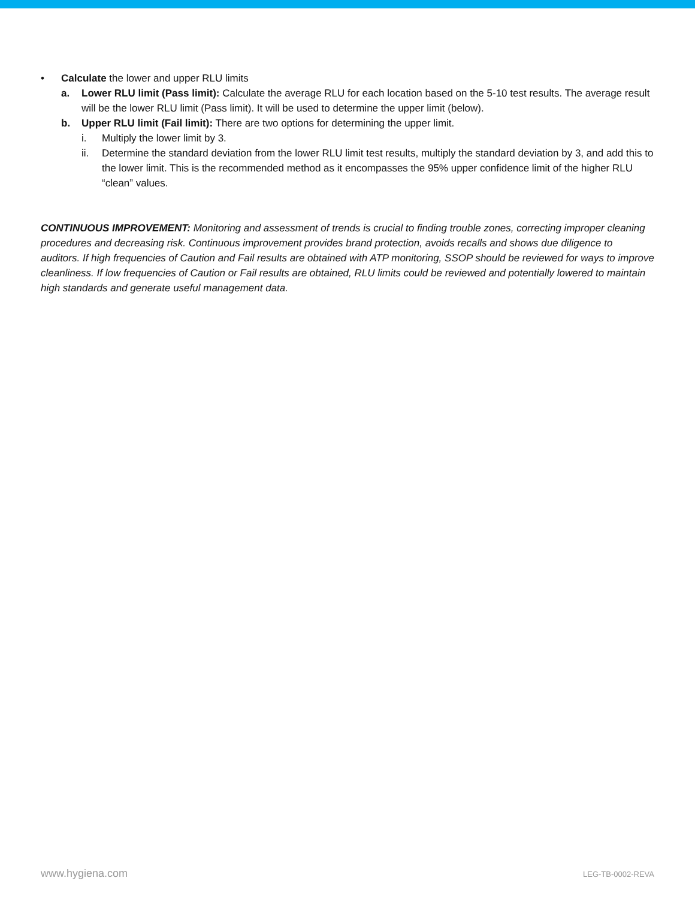• Calculate the lower and upper RLU limits
a. Lower RLU limit (Pass limit): Calculate the average RLU for each location based on the 5-10 test results. The average result will be the lower RLU limit (Pass limit). It will be used to determine the upper limit (below).
b. Upper RLU limit (Fail limit): There are two options for determining the upper limit.
i. Multiply the lower limit by 3.
ii. Determine the standard deviation from the lower RLU limit test results, multiply the standard deviation by 3, and add this to the lower limit. This is the recommended method as it encompasses the 95% upper confidence limit of the higher RLU “clean” values.
CONTINUOUS IMPROVEMENT: Monitoring and assessment of trends is crucial to finding trouble zones, correcting improper cleaning procedures and decreasing risk. Continuous improvement provides brand protection, avoids recalls and shows due diligence to auditors. If high frequencies of Caution and Fail results are obtained with ATP monitoring, SSOP should be reviewed for ways to improve cleanliness. If low frequencies of Caution or Fail results are obtained, RLU limits could be reviewed and potentially lowered to maintain high standards and generate useful management data.
www.hygiena.com LEG-TB-0002-REVA